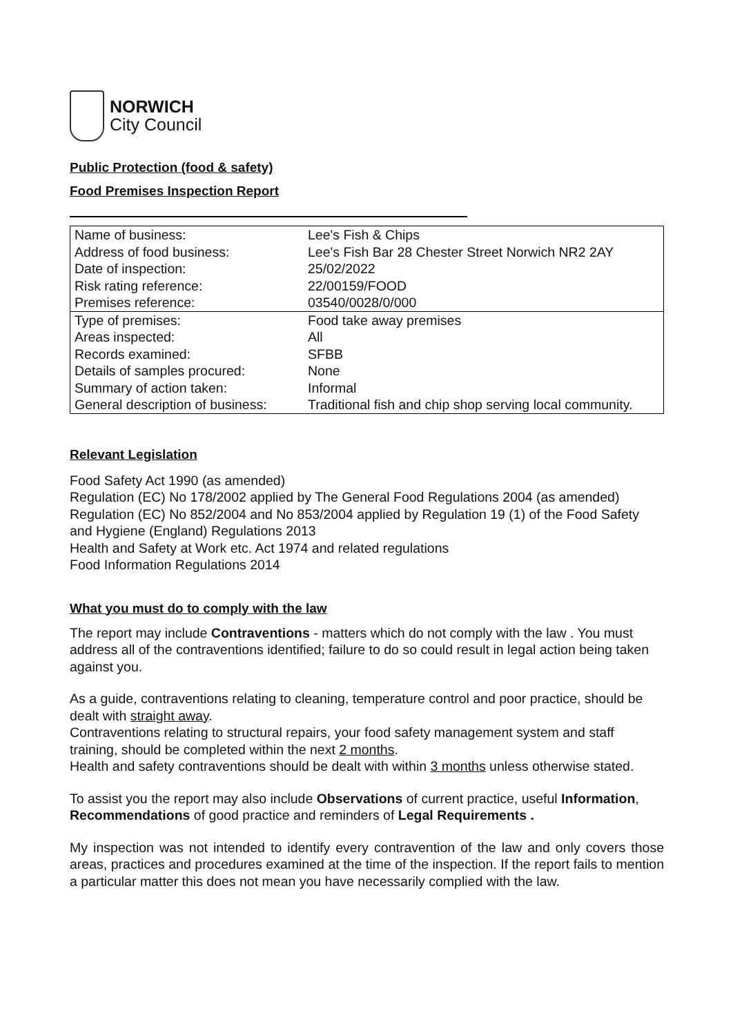NORWICH
City Council
Public Protection (food & safety)
Food Premises Inspection Report
| Name of business: | Lee's Fish & Chips |
| Address of food business: | Lee's Fish Bar 28 Chester Street Norwich NR2 2AY |
| Date of inspection: | 25/02/2022 |
| Risk rating reference: | 22/00159/FOOD |
| Premises reference: | 03540/0028/0/000 |
| Type of premises: | Food take away premises |
| Areas inspected: | All |
| Records examined: | SFBB |
| Details of samples procured: | None |
| Summary of action taken: | Informal |
| General description of business: | Traditional fish and chip shop serving local community. |
Relevant Legislation
Food Safety Act 1990 (as amended)
Regulation (EC) No 178/2002 applied by The General Food Regulations 2004 (as amended)
Regulation (EC) No 852/2004 and No 853/2004 applied by Regulation 19 (1) of the Food Safety and Hygiene (England) Regulations 2013
Health and Safety at Work etc. Act 1974 and related regulations
Food Information Regulations 2014
What you must do to comply with the law
The report may include Contraventions - matters which do not comply with the law . You must address all of the contraventions identified; failure to do so could result in legal action being taken against you.
As a guide, contraventions relating to cleaning, temperature control and poor practice, should be dealt with straight away.
Contraventions relating to structural repairs, your food safety management system and staff training, should be completed within the next 2 months.
Health and safety contraventions should be dealt with within 3 months unless otherwise stated.
To assist you the report may also include Observations of current practice, useful Information, Recommendations of good practice and reminders of Legal Requirements .
My inspection was not intended to identify every contravention of the law and only covers those areas, practices and procedures examined at the time of the inspection. If the report fails to mention a particular matter this does not mean you have necessarily complied with the law.